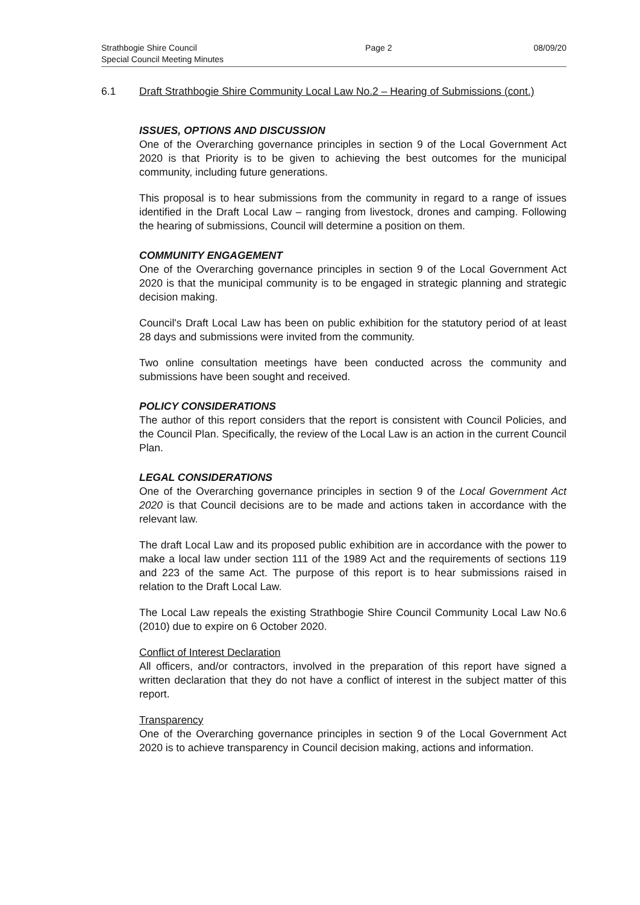Strathbogie Shire Council
Special Council Meeting Minutes
Page 2 08/09/20
6.1 Draft Strathbogie Shire Community Local Law No.2 – Hearing of Submissions (cont.)
ISSUES, OPTIONS AND DISCUSSION
One of the Overarching governance principles in section 9 of the Local Government Act 2020 is that Priority is to be given to achieving the best outcomes for the municipal community, including future generations.
This proposal is to hear submissions from the community in regard to a range of issues identified in the Draft Local Law – ranging from livestock, drones and camping. Following the hearing of submissions, Council will determine a position on them.
COMMUNITY ENGAGEMENT
One of the Overarching governance principles in section 9 of the Local Government Act 2020 is that the municipal community is to be engaged in strategic planning and strategic decision making.
Council's Draft Local Law has been on public exhibition for the statutory period of at least 28 days and submissions were invited from the community.
Two online consultation meetings have been conducted across the community and submissions have been sought and received.
POLICY CONSIDERATIONS
The author of this report considers that the report is consistent with Council Policies, and the Council Plan. Specifically, the review of the Local Law is an action in the current Council Plan.
LEGAL CONSIDERATIONS
One of the Overarching governance principles in section 9 of the Local Government Act 2020 is that Council decisions are to be made and actions taken in accordance with the relevant law.
The draft Local Law and its proposed public exhibition are in accordance with the power to make a local law under section 111 of the 1989 Act and the requirements of sections 119 and 223 of the same Act. The purpose of this report is to hear submissions raised in relation to the Draft Local Law.
The Local Law repeals the existing Strathbogie Shire Council Community Local Law No.6 (2010) due to expire on 6 October 2020.
Conflict of Interest Declaration
All officers, and/or contractors, involved in the preparation of this report have signed a written declaration that they do not have a conflict of interest in the subject matter of this report.
Transparency
One of the Overarching governance principles in section 9 of the Local Government Act 2020 is to achieve transparency in Council decision making, actions and information.